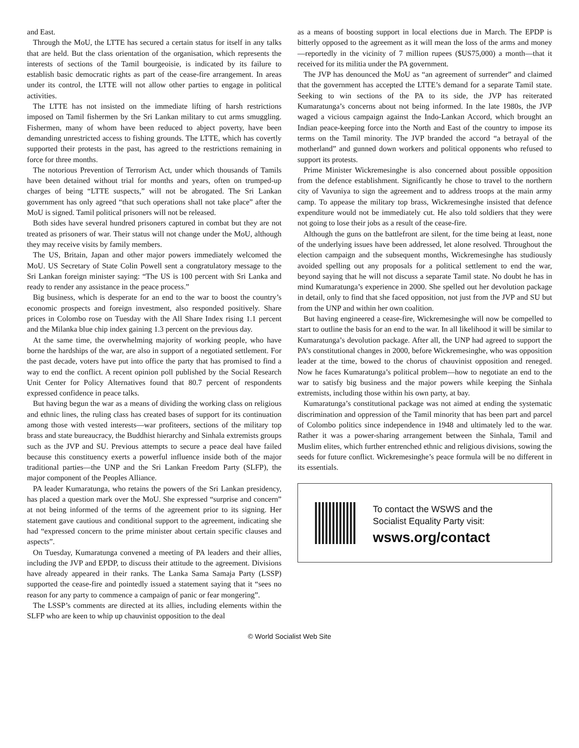and East.
Through the MoU, the LTTE has secured a certain status for itself in any talks that are held. But the class orientation of the organisation, which represents the interests of sections of the Tamil bourgeoisie, is indicated by its failure to establish basic democratic rights as part of the cease-fire arrangement. In areas under its control, the LTTE will not allow other parties to engage in political activities.
The LTTE has not insisted on the immediate lifting of harsh restrictions imposed on Tamil fishermen by the Sri Lankan military to cut arms smuggling. Fishermen, many of whom have been reduced to abject poverty, have been demanding unrestricted access to fishing grounds. The LTTE, which has covertly supported their protests in the past, has agreed to the restrictions remaining in force for three months.
The notorious Prevention of Terrorism Act, under which thousands of Tamils have been detained without trial for months and years, often on trumped-up charges of being “LTTE suspects,” will not be abrogated. The Sri Lankan government has only agreed “that such operations shall not take place” after the MoU is signed. Tamil political prisoners will not be released.
Both sides have several hundred prisoners captured in combat but they are not treated as prisoners of war. Their status will not change under the MoU, although they may receive visits by family members.
The US, Britain, Japan and other major powers immediately welcomed the MoU. US Secretary of State Colin Powell sent a congratulatory message to the Sri Lankan foreign minister saying: “The US is 100 percent with Sri Lanka and ready to render any assistance in the peace process.”
Big business, which is desperate for an end to the war to boost the country’s economic prospects and foreign investment, also responded positively. Share prices in Colombo rose on Tuesday with the All Share Index rising 1.1 percent and the Milanka blue chip index gaining 1.3 percent on the previous day.
At the same time, the overwhelming majority of working people, who have borne the hardships of the war, are also in support of a negotiated settlement. For the past decade, voters have put into office the party that has promised to find a way to end the conflict. A recent opinion poll published by the Social Research Unit Center for Policy Alternatives found that 80.7 percent of respondents expressed confidence in peace talks.
But having begun the war as a means of dividing the working class on religious and ethnic lines, the ruling class has created bases of support for its continuation among those with vested interests—war profiteers, sections of the military top brass and state bureaucracy, the Buddhist hierarchy and Sinhala extremists groups such as the JVP and SU. Previous attempts to secure a peace deal have failed because this constituency exerts a powerful influence inside both of the major traditional parties—the UNP and the Sri Lankan Freedom Party (SLFP), the major component of the Peoples Alliance.
PA leader Kumaratunga, who retains the powers of the Sri Lankan presidency, has placed a question mark over the MoU. She expressed “surprise and concern” at not being informed of the terms of the agreement prior to its signing. Her statement gave cautious and conditional support to the agreement, indicating she had “expressed concern to the prime minister about certain specific clauses and aspects”.
On Tuesday, Kumaratunga convened a meeting of PA leaders and their allies, including the JVP and EPDP, to discuss their attitude to the agreement. Divisions have already appeared in their ranks. The Lanka Sama Samaja Party (LSSP) supported the cease-fire and pointedly issued a statement saying that it “sees no reason for any party to commence a campaign of panic or fear mongering”.
The LSSP’s comments are directed at its allies, including elements within the SLFP who are keen to whip up chauvinist opposition to the deal
as a means of boosting support in local elections due in March. The EPDP is bitterly opposed to the agreement as it will mean the loss of the arms and money—reportedly in the vicinity of 7 million rupees ($US75,000) a month—that it received for its militia under the PA government.
The JVP has denounced the MoU as “an agreement of surrender” and claimed that the government has accepted the LTTE’s demand for a separate Tamil state. Seeking to win sections of the PA to its side, the JVP has reiterated Kumaratunga’s concerns about not being informed. In the late 1980s, the JVP waged a vicious campaign against the Indo-Lankan Accord, which brought an Indian peace-keeping force into the North and East of the country to impose its terms on the Tamil minority. The JVP branded the accord “a betrayal of the motherland” and gunned down workers and political opponents who refused to support its protests.
Prime Minister Wickremesinghe is also concerned about possible opposition from the defence establishment. Significantly he chose to travel to the northern city of Vavuniya to sign the agreement and to address troops at the main army camp. To appease the military top brass, Wickremesinghe insisted that defence expenditure would not be immediately cut. He also told soldiers that they were not going to lose their jobs as a result of the cease-fire.
Although the guns on the battlefront are silent, for the time being at least, none of the underlying issues have been addressed, let alone resolved. Throughout the election campaign and the subsequent months, Wickremesinghe has studiously avoided spelling out any proposals for a political settlement to end the war, beyond saying that he will not discuss a separate Tamil state. No doubt he has in mind Kumaratunga’s experience in 2000. She spelled out her devolution package in detail, only to find that she faced opposition, not just from the JVP and SU but from the UNP and within her own coalition.
But having engineered a cease-fire, Wickremesinghe will now be compelled to start to outline the basis for an end to the war. In all likelihood it will be similar to Kumaratunga’s devolution package. After all, the UNP had agreed to support the PA’s constitutional changes in 2000, before Wickremesinghe, who was opposition leader at the time, bowed to the chorus of chauvinist opposition and reneged. Now he faces Kumaratunga’s political problem—how to negotiate an end to the war to satisfy big business and the major powers while keeping the Sinhala extremists, including those within his own party, at bay.
Kumaratunga’s constitutional package was not aimed at ending the systematic discrimination and oppression of the Tamil minority that has been part and parcel of Colombo politics since independence in 1948 and ultimately led to the war. Rather it was a power-sharing arrangement between the Sinhala, Tamil and Muslim elites, which further entrenched ethnic and religious divisions, sowing the seeds for future conflict. Wickremesinghe’s peace formula will be no different in its essentials.
To contact the WSWS and the
Socialist Equality Party visit:
wsws.org/contact
© World Socialist Web Site